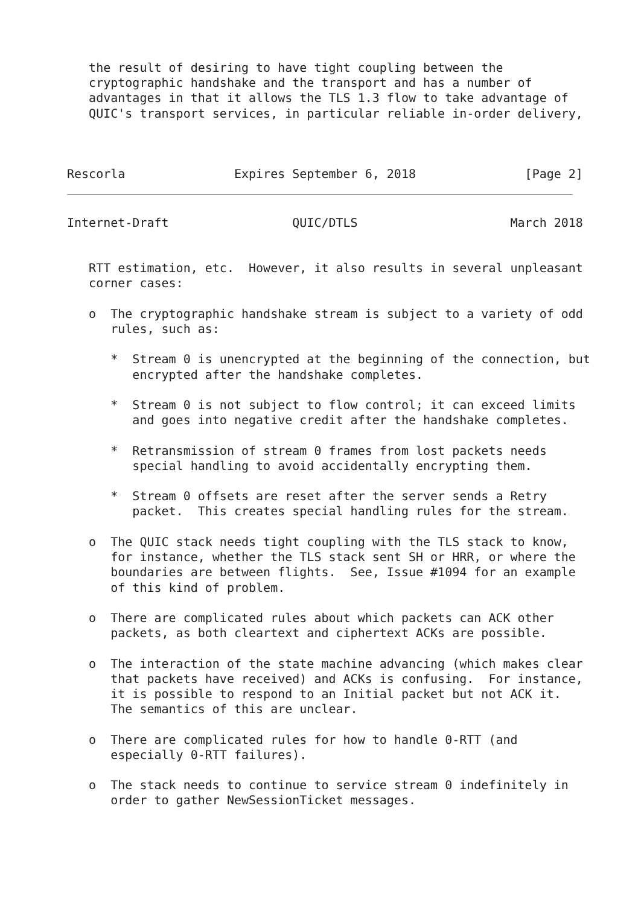the result of desiring to have tight coupling between the
   cryptographic handshake and the transport and has a number of
   advantages in that it allows the TLS 1.3 flow to take advantage of
   QUIC's transport services, in particular reliable in-order delivery,



Rescorla               Expires September 6, 2018               [Page 2]
Internet-Draft                 QUIC/DTLS                     March 2018


   RTT estimation, etc.  However, it also results in several unpleasant
   corner cases:

   o  The cryptographic handshake stream is subject to a variety of odd
      rules, such as:

      *  Stream 0 is unencrypted at the beginning of the connection, but
         encrypted after the handshake completes.

      *  Stream 0 is not subject to flow control; it can exceed limits
         and goes into negative credit after the handshake completes.

      *  Retransmission of stream 0 frames from lost packets needs
         special handling to avoid accidentally encrypting them.

      *  Stream 0 offsets are reset after the server sends a Retry
         packet.  This creates special handling rules for the stream.

   o  The QUIC stack needs tight coupling with the TLS stack to know,
      for instance, whether the TLS stack sent SH or HRR, or where the
      boundaries are between flights.  See, Issue #1094 for an example
      of this kind of problem.

   o  There are complicated rules about which packets can ACK other
      packets, as both cleartext and ciphertext ACKs are possible.

   o  The interaction of the state machine advancing (which makes clear
      that packets have received) and ACKs is confusing.  For instance,
      it is possible to respond to an Initial packet but not ACK it.
      The semantics of this are unclear.

   o  There are complicated rules for how to handle 0-RTT (and
      especially 0-RTT failures).

   o  The stack needs to continue to service stream 0 indefinitely in
      order to gather NewSessionTicket messages.